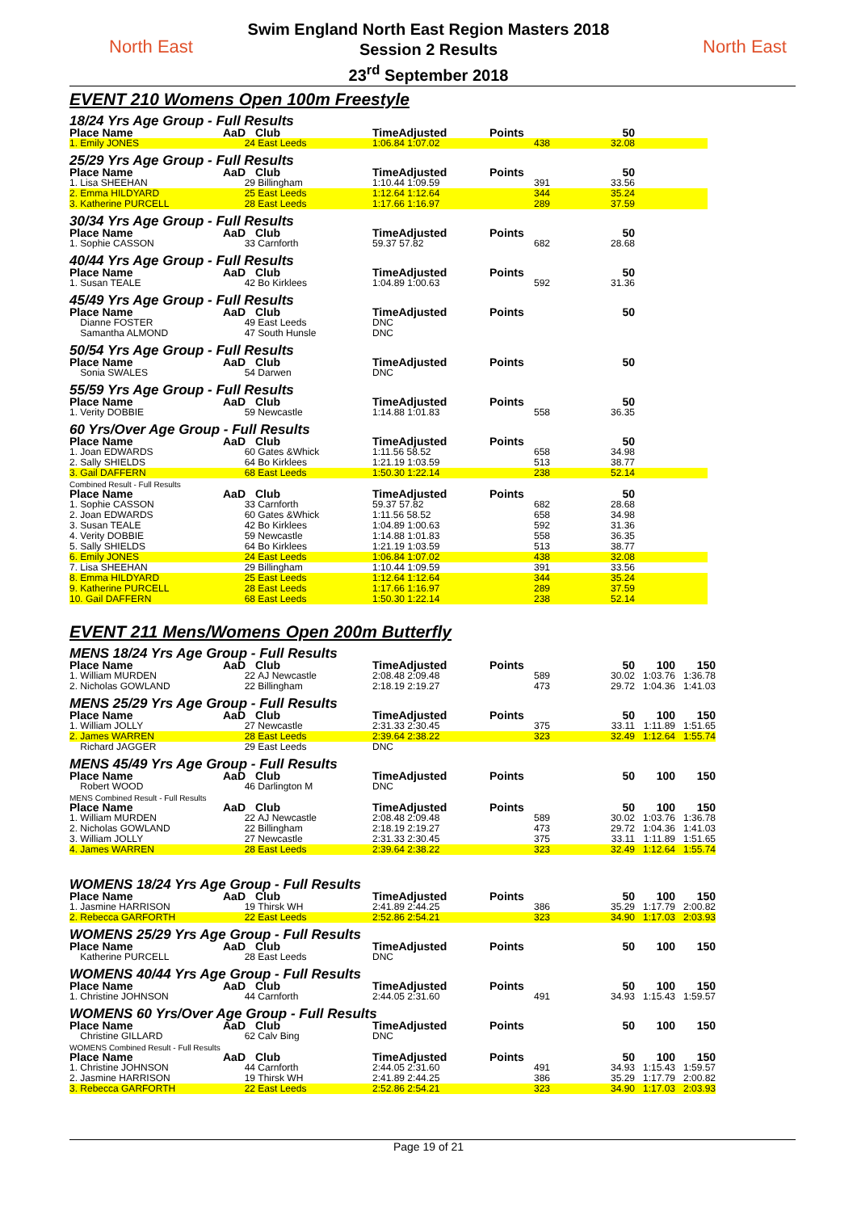North East North East
Swim England North East Region Masters 2018
Session 2 Results
23<sup>rd</sup> September 2018
EVENT 210 Womens Open 100m Freestyle
18/24 Yrs Age Group - Full Results
| Place Name | AaD | Club | TimeAdjusted | Points | 50 | |
| --- | --- | --- | --- | --- | --- | --- |
| 1. Emily JONES | 24 | East Leeds | 1:06.84 1:07.02 | 438 | 32.08 | |
25/29 Yrs Age Group - Full Results
| Place Name | AaD | Club | TimeAdjusted | Points | 50 | |
| --- | --- | --- | --- | --- | --- | --- |
| 1. Lisa SHEEHAN | 29 | Billingham | 1:10.44 1:09.59 | 391 | 33.56 | |
| 2. Emma HILDYARD | 25 | East Leeds | 1:12.64 1:12.64 | 344 | 35.24 | |
| 3. Katherine PURCELL | 28 | East Leeds | 1:17.66 1:16.97 | 289 | 37.59 | |
30/34 Yrs Age Group - Full Results
| Place Name | AaD | Club | TimeAdjusted | Points | 50 | |
| --- | --- | --- | --- | --- | --- | --- |
| 1. Sophie CASSON | 33 | Carnforth | 59.37 57.82 | 682 | 28.68 | |
40/44 Yrs Age Group - Full Results
| Place Name | AaD | Club | TimeAdjusted | Points | 50 | |
| --- | --- | --- | --- | --- | --- | --- |
| 1. Susan TEALE | 42 | Bo Kirklees | 1:04.89 1:00.63 | 592 | 31.36 | |
45/49 Yrs Age Group - Full Results
| Place Name | AaD | Club | TimeAdjusted | Points | 50 | |
| --- | --- | --- | --- | --- | --- | --- |
| Dianne FOSTER | 49 | East Leeds | DNC | | | |
| Samantha ALMOND | 47 | South Hunsle | DNC | | | |
50/54 Yrs Age Group - Full Results
| Place Name | AaD | Club | TimeAdjusted | Points | 50 | |
| --- | --- | --- | --- | --- | --- | --- |
| Sonia SWALES | 54 | Darwen | DNC | | | |
55/59 Yrs Age Group - Full Results
| Place Name | AaD | Club | TimeAdjusted | Points | 50 | |
| --- | --- | --- | --- | --- | --- | --- |
| 1. Verity DOBBIE | 59 | Newcastle | 1:14.88 1:01.83 | 558 | 36.35 | |
60 Yrs/Over Age Group - Full Results
| Place Name | AaD | Club | TimeAdjusted | Points | 50 | |
| --- | --- | --- | --- | --- | --- | --- |
| 1. Joan EDWARDS | 60 | Gates &Whick | 1:11.56 58.52 | 658 | 34.98 | |
| 2. Sally SHIELDS | 64 | Bo Kirklees | 1:21.19 1:03.59 | 513 | 38.77 | |
| 3. Gail DAFFERN | 68 | East Leeds | 1:50.30 1:22.14 | 238 | 52.14 | |
Combined Result - Full Results
| Place Name | AaD | Club | TimeAdjusted | Points | 50 | |
| --- | --- | --- | --- | --- | --- | --- |
| 1. Sophie CASSON | 33 | Carnforth | 59.37 57.82 | 682 | 28.68 | |
| 2. Joan EDWARDS | 60 | Gates &Whick | 1:11.56 58.52 | 658 | 34.98 | |
| 3. Susan TEALE | 42 | Bo Kirklees | 1:04.89 1:00.63 | 592 | 31.36 | |
| 4. Verity DOBBIE | 59 | Newcastle | 1:14.88 1:01.83 | 558 | 36.35 | |
| 5. Sally SHIELDS | 64 | Bo Kirklees | 1:21.19 1:03.59 | 513 | 38.77 | |
| 6. Emily JONES | 24 | East Leeds | 1:06.84 1:07.02 | 438 | 32.08 | |
| 7. Lisa SHEEHAN | 29 | Billingham | 1:10.44 1:09.59 | 391 | 33.56 | |
| 8. Emma HILDYARD | 25 | East Leeds | 1:12.64 1:12.64 | 344 | 35.24 | |
| 9. Katherine PURCELL | 28 | East Leeds | 1:17.66 1:16.97 | 289 | 37.59 | |
| 10. Gail DAFFERN | 68 | East Leeds | 1:50.30 1:22.14 | 238 | 52.14 | |
EVENT 211 Mens/Womens Open 200m Butterfly
MENS 18/24 Yrs Age Group - Full Results
| Place Name | AaD | Club | TimeAdjusted | Points | 50 | 100 | 150 |
| --- | --- | --- | --- | --- | --- | --- | --- |
| 1. William MURDEN | 22 | AJ Newcastle | 2:08.48 2:09.48 | 589 | 30.02 | 1:03.76 | 1:36.78 |
| 2. Nicholas GOWLAND | 22 | Billingham | 2:18.19 2:19.27 | 473 | 29.72 | 1:04.36 | 1:41.03 |
MENS 25/29 Yrs Age Group - Full Results
| Place Name | AaD | Club | TimeAdjusted | Points | 50 | 100 | 150 |
| --- | --- | --- | --- | --- | --- | --- | --- |
| 1. William JOLLY | 27 | Newcastle | 2:31.33 2:30.45 | 375 | 33.11 | 1:11.89 | 1:51.65 |
| 2. James WARREN | 28 | East Leeds | 2:39.64 2:38.22 | 323 | 32.49 | 1:12.64 | 1:55.74 |
| Richard JAGGER | 29 | East Leeds | DNC | | | | |
MENS 45/49 Yrs Age Group - Full Results
| Place Name | AaD | Club | TimeAdjusted | Points | 50 | 100 | 150 |
| --- | --- | --- | --- | --- | --- | --- | --- |
| Robert WOOD | 46 | Darlington M | DNC | | | | |
MENS Combined Result - Full Results
| Place Name | AaD | Club | TimeAdjusted | Points | 50 | 100 | 150 |
| --- | --- | --- | --- | --- | --- | --- | --- |
| 1. William MURDEN | 22 | AJ Newcastle | 2:08.48 2:09.48 | 589 | 30.02 | 1:03.76 | 1:36.78 |
| 2. Nicholas GOWLAND | 22 | Billingham | 2:18.19 2:19.27 | 473 | 29.72 | 1:04.36 | 1:41.03 |
| 3. William JOLLY | 27 | Newcastle | 2:31.33 2:30.45 | 375 | 33.11 | 1:11.89 | 1:51.65 |
| 4. James WARREN | 28 | East Leeds | 2:39.64 2:38.22 | 323 | 32.49 | 1:12.64 | 1:55.74 |
WOMENS 18/24 Yrs Age Group - Full Results
| Place Name | AaD | Club | TimeAdjusted | Points | 50 | 100 | 150 |
| --- | --- | --- | --- | --- | --- | --- | --- |
| 1. Jasmine HARRISON | 19 | Thirsk WH | 2:41.89 2:44.25 | 386 | 35.29 | 1:17.79 | 2:00.82 |
| 2. Rebecca GARFORTH | 22 | East Leeds | 2:52.86 2:54.21 | 323 | 34.90 | 1:17.03 | 2:03.93 |
WOMENS 25/29 Yrs Age Group - Full Results
| Place Name | AaD | Club | TimeAdjusted | Points | 50 | 100 | 150 |
| --- | --- | --- | --- | --- | --- | --- | --- |
| Katherine PURCELL | 28 | East Leeds | DNC | | | | |
WOMENS 40/44 Yrs Age Group - Full Results
| Place Name | AaD | Club | TimeAdjusted | Points | 50 | 100 | 150 |
| --- | --- | --- | --- | --- | --- | --- | --- |
| 1. Christine JOHNSON | 44 | Carnforth | 2:44.05 2:31.60 | 491 | 34.93 | 1:15.43 | 1:59.57 |
WOMENS 60 Yrs/Over Age Group - Full Results
| Place Name | AaD | Club | TimeAdjusted | Points | 50 | 100 | 150 |
| --- | --- | --- | --- | --- | --- | --- | --- |
| Christine GILLARD | 62 | Calv Bing | DNC | | | | |
WOMENS Combined Result - Full Results
| Place Name | AaD | Club | TimeAdjusted | Points | 50 | 100 | 150 |
| --- | --- | --- | --- | --- | --- | --- | --- |
| 1. Christine JOHNSON | 44 | Carnforth | 2:44.05 2:31.60 | 491 | 34.93 | 1:15.43 | 1:59.57 |
| 2. Jasmine HARRISON | 19 | Thirsk WH | 2:41.89 2:44.25 | 386 | 35.29 | 1:17.79 | 2:00.82 |
| 3. Rebecca GARFORTH | 22 | East Leeds | 2:52.86 2:54.21 | 323 | 34.90 | 1:17.03 | 2:03.93 |
Page 19 of 21